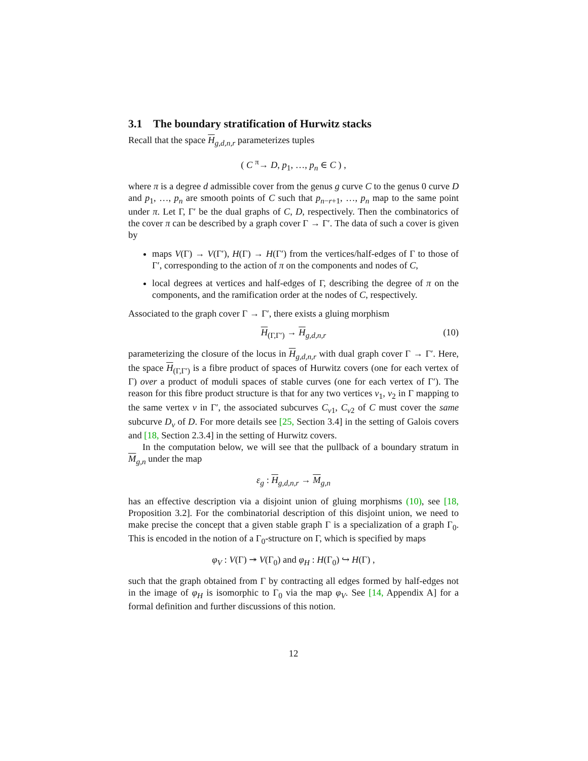3.1 The boundary stratification of Hurwitz stacks
Recall that the space H<sub>g,d,n,r</sub> parameterizes tuples
( C <sup>π</sup>→ D, p<sub>1</sub>, …, p<sub>n</sub> ∈ C ) ,
where π is a degree d admissible cover from the genus g curve C to the genus 0 curve D and p<sub>1</sub>, …, p<sub>n</sub> are smooth points of C such that p<sub>n−r+1</sub>, …, p<sub>n</sub> map to the same point under π. Let Γ, Γ′ be the dual graphs of C, D, respectively. Then the combinatorics of the cover π can be described by a graph cover Γ → Γ′. The data of such a cover is given by
maps V(Γ) → V(Γ′), H(Γ) → H(Γ′) from the vertices/half-edges of Γ to those of Γ′, corresponding to the action of π on the components and nodes of C,
local degrees at vertices and half-edges of Γ, describing the degree of π on the components, and the ramification order at the nodes of C, respectively.
Associated to the graph cover Γ → Γ′, there exists a gluing morphism
H<sub>(Γ,Γ′)</sub> → H<sub>g,d,n,r</sub> (10)
parameterizing the closure of the locus in H<sub>g,d,n,r</sub> with dual graph cover Γ → Γ′. Here, the space H<sub>(Γ,Γ′)</sub> is a fibre product of spaces of Hurwitz covers (one for each vertex of Γ) over a product of moduli spaces of stable curves (one for each vertex of Γ′). The reason for this fibre product structure is that for any two vertices v<sub>1</sub>, v<sub>2</sub> in Γ mapping to the same vertex v in Γ′, the associated subcurves C<sub>v1</sub>, C<sub>v2</sub> of C must cover the same subcurve D<sub>v</sub> of D. For more details see [25, Section 3.4] in the setting of Galois covers and [18, Section 2.3.4] in the setting of Hurwitz covers.
In the computation below, we will see that the pullback of a boundary stratum in M<sub>g,n</sub> under the map
ε<sub>g</sub> : H<sub>g,d,n,r</sub> → M<sub>g,n</sub>
has an effective description via a disjoint union of gluing morphisms (10), see [18, Proposition 3.2]. For the combinatorial description of this disjoint union, we need to make precise the concept that a given stable graph Γ is a specialization of a graph Γ<sub>0</sub>. This is encoded in the notion of a Γ<sub>0</sub>-structure on Γ, which is specified by maps
φ<sub>V</sub> : V(Γ) ↠ V(Γ<sub>0</sub>) and φ<sub>H</sub> : H(Γ<sub>0</sub>) ↪ H(Γ) ,
such that the graph obtained from Γ by contracting all edges formed by half-edges not in the image of φ<sub>H</sub> is isomorphic to Γ<sub>0</sub> via the map φ<sub>V</sub>. See [14, Appendix A] for a formal definition and further discussions of this notion.
12